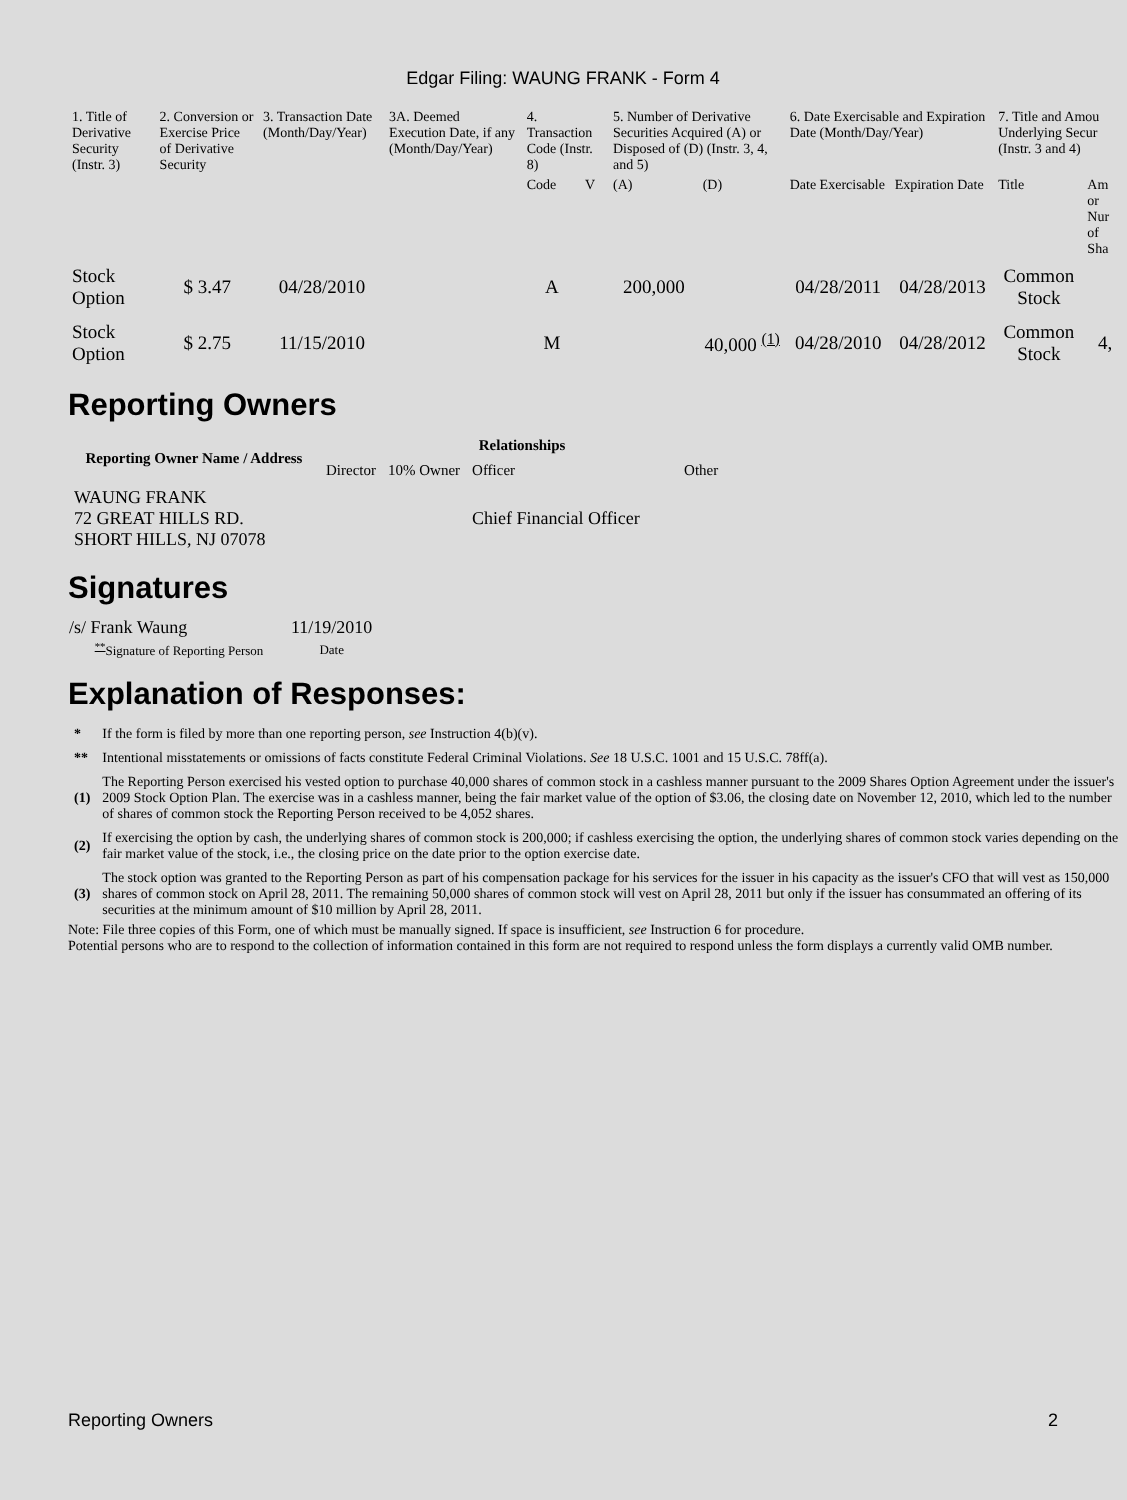Edgar Filing: WAUNG FRANK - Form 4
| 1. Title of Derivative Security (Instr. 3) | 2. Conversion or Exercise Price of Derivative Security | 3. Transaction Date (Month/Day/Year) | 3A. Deemed Execution Date, if any (Month/Day/Year) | 4. Transaction Code (Instr. 8) | | 5. Number of Derivative Securities Acquired (A) or Disposed of (D) (Instr. 3, 4, and 5) | | 6. Date Exercisable and Expiration Date (Month/Day/Year) | | 7. Title and Amou Underlying Secur (Instr. 3 and 4) | |
| --- | --- | --- | --- | --- | --- | --- | --- | --- | --- | --- | --- |
| | | | | Code | V | (A) | (D) | Date Exercisable | Expiration Date | Title | Am or Nur of Sha |
| Stock Option | $ 3.47 | 04/28/2010 | | A | | 200,000 | | 04/28/2011 | 04/28/2013 | Common Stock | |
| Stock Option | $ 2.75 | 11/15/2010 | | M | | | 40,000 <sup>(1)</sup> | 04/28/2010 | 04/28/2012 | Common Stock | 4, |
Reporting Owners
| Reporting Owner Name / Address | Relationships | | | |
| --- | --- | --- | --- | --- |
| | Director | 10% Owner | Officer | Other |
| WAUNG FRANK 72 GREAT HILLS RD. SHORT HILLS, NJ 07078 | | | Chief Financial Officer | |
Signatures
| /s/ Frank Waung | 11/19/2010 |
| <sup>**</sup> Signature of Reporting Person | Date |
Explanation of Responses:
| * | If the form is filed by more than one reporting person, see Instruction 4(b)(v). |
| ** | Intentional misstatements or omissions of facts constitute Federal Criminal Violations. See 18 U.S.C. 1001 and 15 U.S.C. 78ff(a). |
| (1) | The Reporting Person exercised his vested option to purchase 40,000 shares of common stock in a cashless manner pursuant to the 2009 Shares Option Agreement under the issuer's 2009 Stock Option Plan. The exercise was in a cashless manner, being the fair market value of the option of $3.06, the closing date on November 12, 2010, which led to the number of shares of common stock the Reporting Person received to be 4,052 shares. |
| (2) | If exercising the option by cash, the underlying shares of common stock is 200,000; if cashless exercising the option, the underlying shares of common stock varies depending on the fair market value of the stock, i.e., the closing price on the date prior to the option exercise date. |
| (3) | The stock option was granted to the Reporting Person as part of his compensation package for his services for the issuer in his capacity as the issuer's CFO that will vest as 150,000 shares of common stock on April 28, 2011. The remaining 50,000 shares of common stock will vest on April 28, 2011 but only if the issuer has consummated an offering of its securities at the minimum amount of $10 million by April 28, 2011. |
Note: File three copies of this Form, one of which must be manually signed. If space is insufficient, see Instruction 6 for procedure.
Potential persons who are to respond to the collection of information contained in this form are not required to respond unless the form displays a currently valid OMB number.
Reporting Owners 2